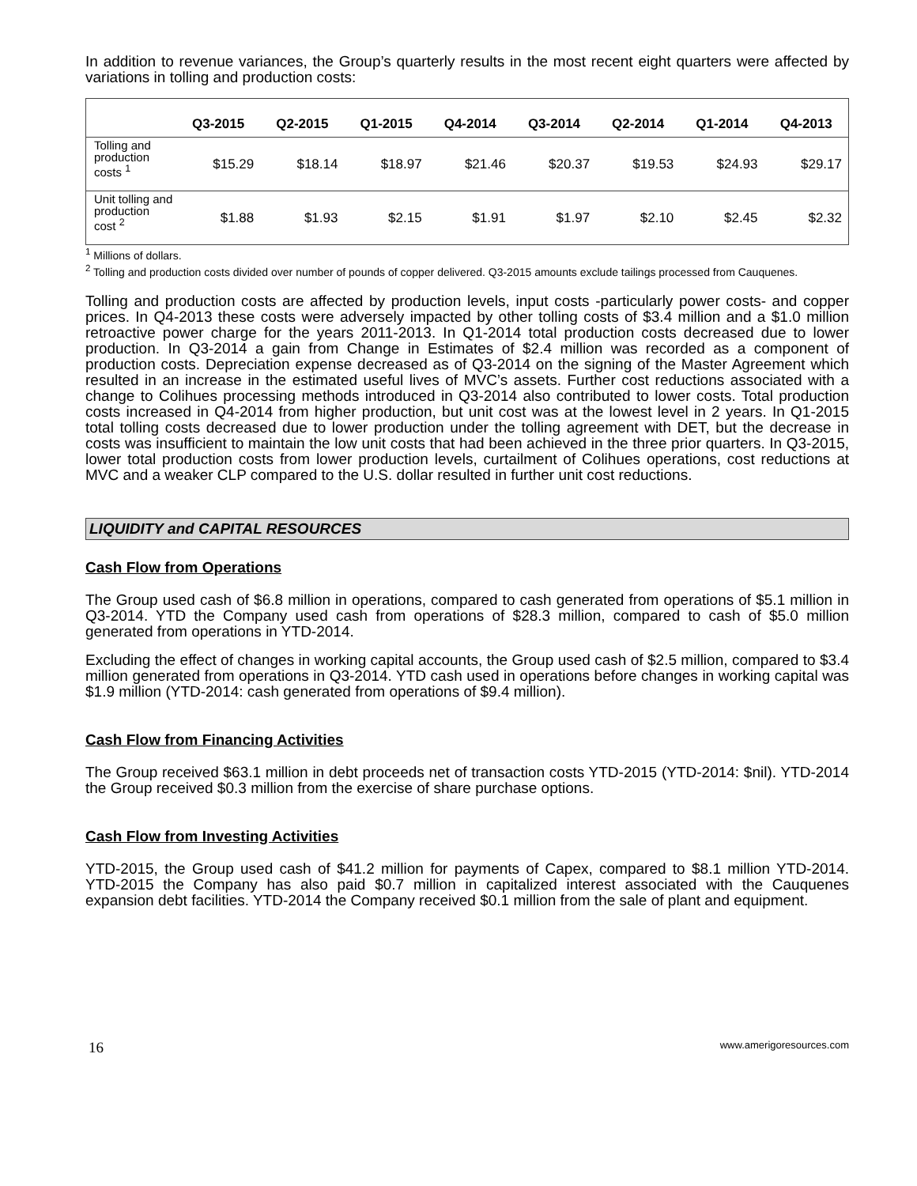In addition to revenue variances, the Group’s quarterly results in the most recent eight quarters were affected by variations in tolling and production costs:
| | Q3-2015 | Q2-2015 | Q1-2015 | Q4-2014 | Q3-2014 | Q2-2014 | Q1-2014 | Q4-2013 |
| --- | --- | --- | --- | --- | --- | --- | --- | --- |
| Tolling and production costs <sup>1</sup> | $15.29 | $18.14 | $18.97 | $21.46 | $20.37 | $19.53 | $24.93 | $29.17 |
| Unit tolling and production cost <sup>2</sup> | $1.88 | $1.93 | $2.15 | $1.91 | $1.97 | $2.10 | $2.45 | $2.32 |
<sup>1</sup> Millions of dollars.
<sup>2</sup> Tolling and production costs divided over number of pounds of copper delivered. Q3-2015 amounts exclude tailings processed from Cauquenes.
Tolling and production costs are affected by production levels, input costs -particularly power costs- and copper prices. In Q4-2013 these costs were adversely impacted by other tolling costs of $3.4 million and a $1.0 million retroactive power charge for the years 2011-2013. In Q1-2014 total production costs decreased due to lower production. In Q3-2014 a gain from Change in Estimates of $2.4 million was recorded as a component of production costs. Depreciation expense decreased as of Q3-2014 on the signing of the Master Agreement which resulted in an increase in the estimated useful lives of MVC’s assets. Further cost reductions associated with a change to Colihues processing methods introduced in Q3-2014 also contributed to lower costs. Total production costs increased in Q4-2014 from higher production, but unit cost was at the lowest level in 2 years. In Q1-2015 total tolling costs decreased due to lower production under the tolling agreement with DET, but the decrease in costs was insufficient to maintain the low unit costs that had been achieved in the three prior quarters. In Q3-2015, lower total production costs from lower production levels, curtailment of Colihues operations, cost reductions at MVC and a weaker CLP compared to the U.S. dollar resulted in further unit cost reductions.
LIQUIDITY and CAPITAL RESOURCES
Cash Flow from Operations
The Group used cash of $6.8 million in operations, compared to cash generated from operations of $5.1 million in Q3-2014. YTD the Company used cash from operations of $28.3 million, compared to cash of $5.0 million generated from operations in YTD-2014.
Excluding the effect of changes in working capital accounts, the Group used cash of $2.5 million, compared to $3.4 million generated from operations in Q3-2014. YTD cash used in operations before changes in working capital was $1.9 million (YTD-2014: cash generated from operations of $9.4 million).
Cash Flow from Financing Activities
The Group received $63.1 million in debt proceeds net of transaction costs YTD-2015 (YTD-2014: $nil). YTD-2014 the Group received $0.3 million from the exercise of share purchase options.
Cash Flow from Investing Activities
YTD-2015, the Group used cash of $41.2 million for payments of Capex, compared to $8.1 million YTD-2014. YTD-2015 the Company has also paid $0.7 million in capitalized interest associated with the Cauquenes expansion debt facilities. YTD-2014 the Company received $0.1 million from the sale of plant and equipment.
16 www.amerigoresources.com